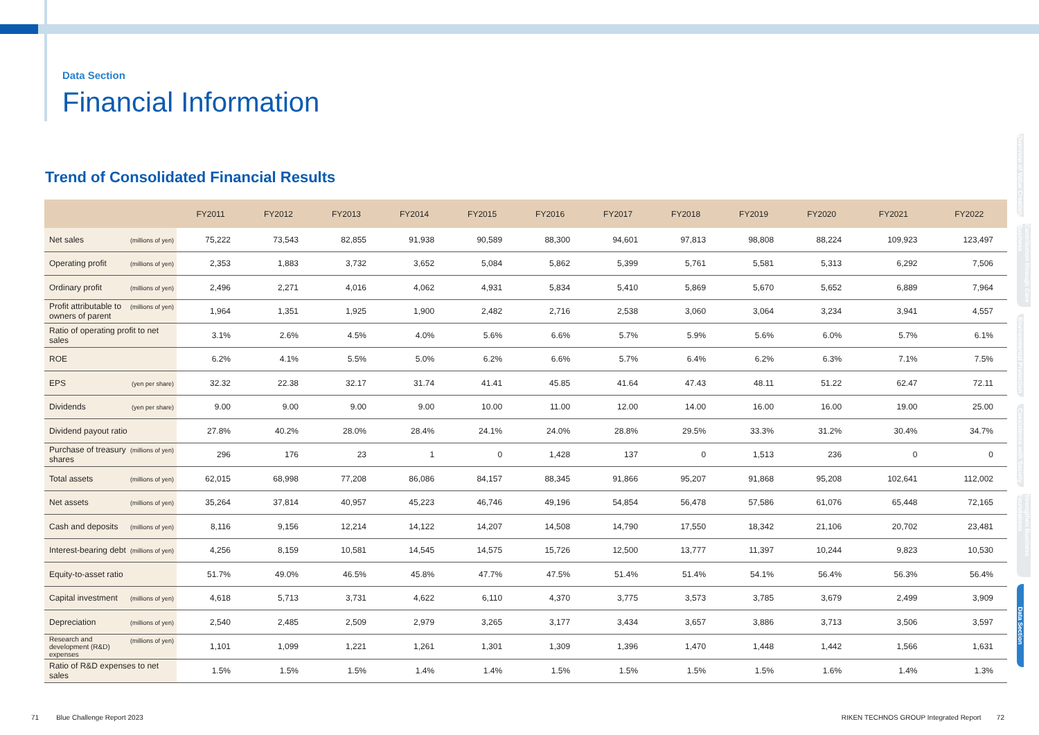Data Section
Financial Information
Trend of Consolidated Financial Results
| | FY2011 | FY2012 | FY2013 | FY2014 | FY2015 | FY2016 | FY2017 | FY2018 | FY2019 | FY2020 | FY2021 | FY2022 |
| --- | --- | --- | --- | --- | --- | --- | --- | --- | --- | --- | --- | --- |
| Net sales (millions of yen) | 75,222 | 73,543 | 82,855 | 91,938 | 90,589 | 88,300 | 94,601 | 97,813 | 98,808 | 88,224 | 109,923 | 123,497 |
| Operating profit (millions of yen) | 2,353 | 1,883 | 3,732 | 3,652 | 5,084 | 5,862 | 5,399 | 5,761 | 5,581 | 5,313 | 6,292 | 7,506 |
| Ordinary profit (millions of yen) | 2,496 | 2,271 | 4,016 | 4,062 | 4,931 | 5,834 | 5,410 | 5,869 | 5,670 | 5,652 | 6,889 | 7,964 |
| (millions of yen) Profit attributable to owners of parent | 1,964 | 1,351 | 1,925 | 1,900 | 2,482 | 2,716 | 2,538 | 3,060 | 3,064 | 3,234 | 3,941 | 4,557 |
| Ratio of operating profit to net sales | 3.1% | 2.6% | 4.5% | 4.0% | 5.6% | 6.6% | 5.7% | 5.9% | 5.6% | 6.0% | 5.7% | 6.1% |
| ROE | 6.2% | 4.1% | 5.5% | 5.0% | 6.2% | 6.6% | 5.7% | 6.4% | 6.2% | 6.3% | 7.1% | 7.5% |
| EPS (yen per share) | 32.32 | 22.38 | 32.17 | 31.74 | 41.41 | 45.85 | 41.64 | 47.43 | 48.11 | 51.22 | 62.47 | 72.11 |
| Dividends (yen per share) | 9.00 | 9.00 | 9.00 | 9.00 | 10.00 | 11.00 | 12.00 | 14.00 | 16.00 | 16.00 | 19.00 | 25.00 |
| Dividend payout ratio | 27.8% | 40.2% | 28.0% | 28.4% | 24.1% | 24.0% | 28.8% | 29.5% | 33.3% | 31.2% | 30.4% | 34.7% |
| (millions of yen) Purchase of treasury shares | 296 | 176 | 23 | 1 | 0 | 1,428 | 137 | 0 | 1,513 | 236 | 0 | 0 |
| Total assets (millions of yen) | 62,015 | 68,998 | 77,208 | 86,086 | 84,157 | 88,345 | 91,866 | 95,207 | 91,868 | 95,208 | 102,641 | 112,002 |
| Net assets (millions of yen) | 35,264 | 37,814 | 40,957 | 45,223 | 46,746 | 49,196 | 54,854 | 56,478 | 57,586 | 61,076 | 65,448 | 72,165 |
| Cash and deposits (millions of yen) | 8,116 | 9,156 | 12,214 | 14,122 | 14,207 | 14,508 | 14,790 | 17,550 | 18,342 | 21,106 | 20,702 | 23,481 |
| Interest-bearing debt (millions of yen) | 4,256 | 8,159 | 10,581 | 14,545 | 14,575 | 15,726 | 12,500 | 13,777 | 11,397 | 10,244 | 9,823 | 10,530 |
| Equity-to-asset ratio | 51.7% | 49.0% | 46.5% | 45.8% | 47.7% | 47.5% | 51.4% | 51.4% | 54.1% | 56.4% | 56.3% | 56.4% |
| Capital investment (millions of yen) | 4,618 | 5,713 | 3,731 | 4,622 | 6,110 | 4,370 | 3,775 | 3,573 | 3,785 | 3,679 | 2,499 | 3,909 |
| Depreciation (millions of yen) | 2,540 | 2,485 | 2,509 | 2,979 | 3,265 | 3,177 | 3,434 | 3,657 | 3,886 | 3,713 | 3,506 | 3,597 |
| (millions of yen) Research and development (R&D) expenses | 1,101 | 1,099 | 1,221 | 1,261 | 1,301 | 1,309 | 1,396 | 1,470 | 1,448 | 1,442 | 1,566 | 1,631 |
| Ratio of R&D expenses to net sales | 1.5% | 1.5% | 1.5% | 1.4% | 1.4% | 1.5% | 1.5% | 1.5% | 1.5% | 1.6% | 1.4% | 1.3% |
Overview of Value Creation
Contribution through Core Business
Environmental Protection
Coexistence with Society
Strengthen Business Foundations
Data Section
71 Blue Challenge Report 2023
RIKEN TECHNOS GROUP Integrated Report 72